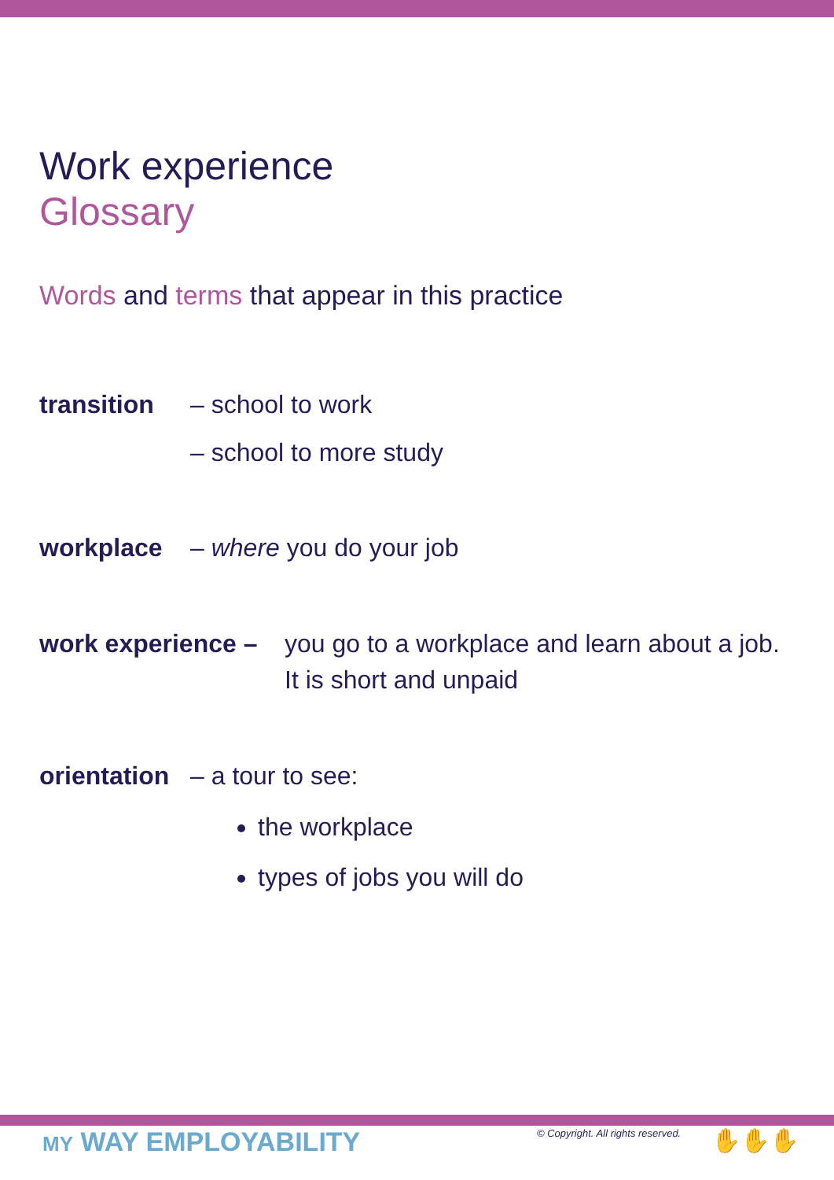Work experience
Glossary
Words and terms that appear in this practice
transition – school to work
– school to more study
workplace – where you do your job
work experience – you go to a workplace and learn about a job. It is short and unpaid
orientation – a tour to see:
the workplace
types of jobs you will do
MY WAY EMPLOYABILITY
© Copyright. All rights reserved.
✋✋✋